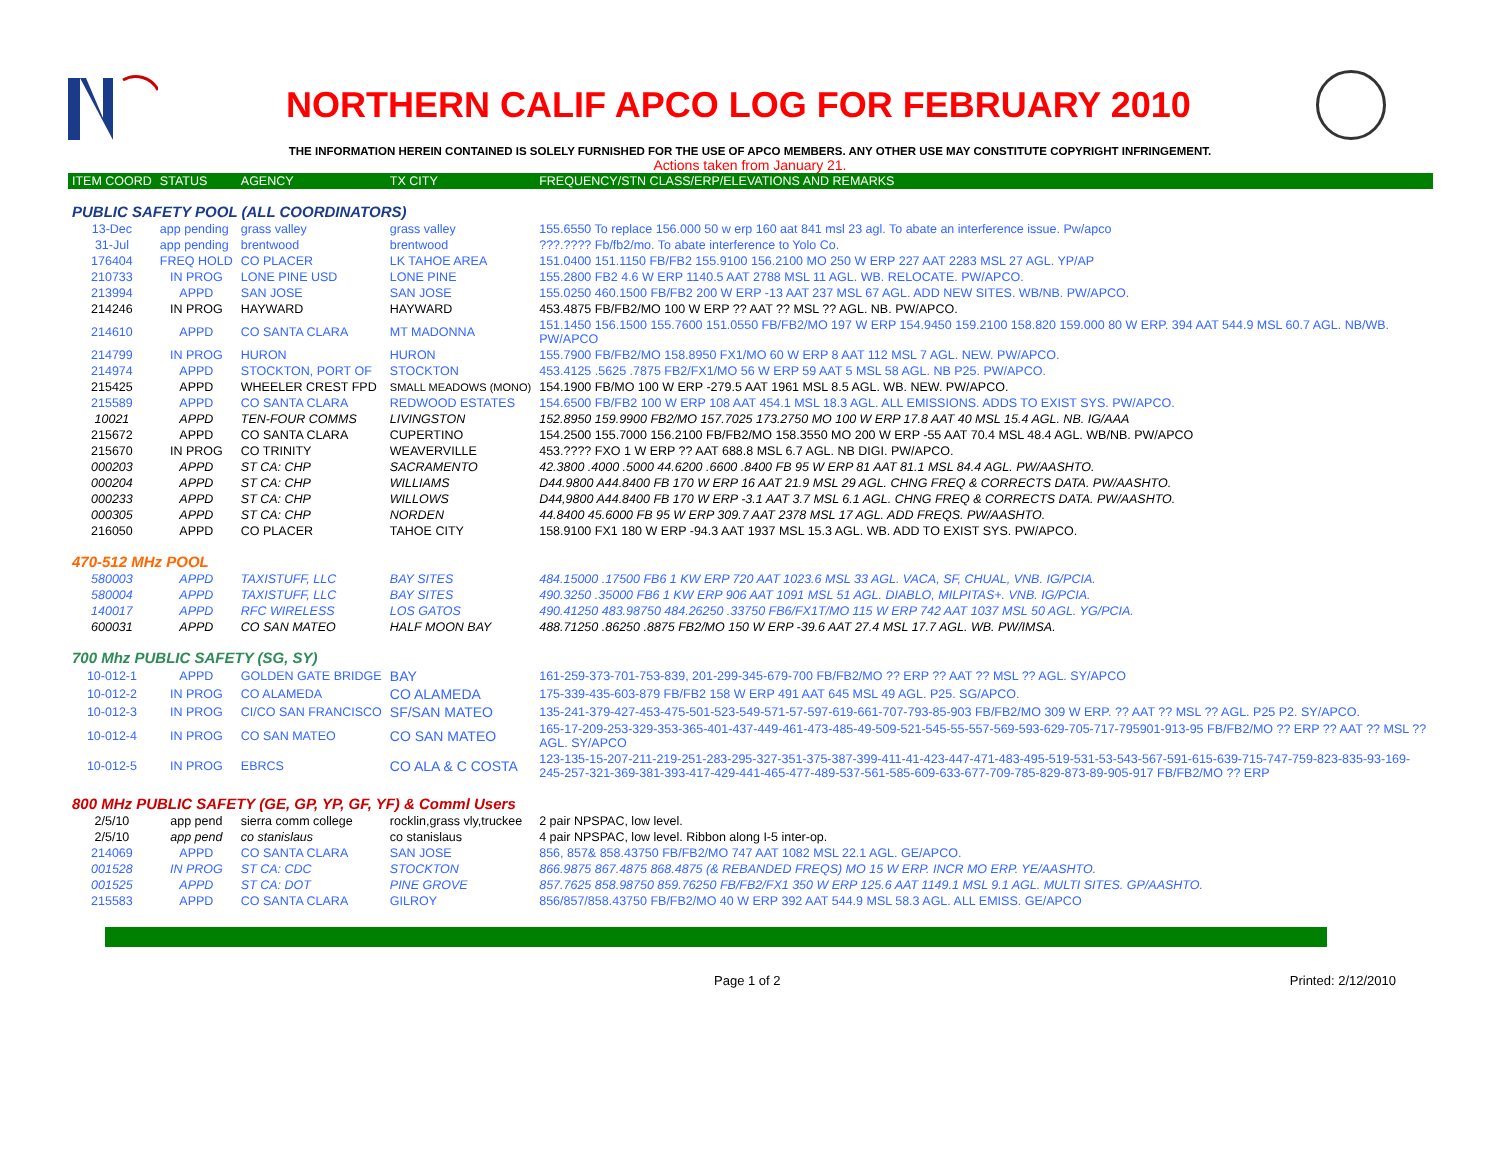NORTHERN CALIF APCO LOG FOR FEBRUARY 2010
THE INFORMATION HEREIN CONTAINED IS SOLELY FURNISHED FOR THE USE OF APCO MEMBERS. ANY OTHER USE MAY CONSTITUTE COPYRIGHT INFRINGEMENT.
Actions taken from January 21.
| ITEM COORD | STATUS | AGENCY | TX CITY | FREQUENCY/STN CLASS/ERP/ELEVATIONS AND REMARKS |
| --- | --- | --- | --- | --- |
| PUBLIC SAFETY POOL (ALL COORDINATORS) | | | | |
| 13-Dec | app pending | grass valley | grass valley | 155.6550 To replace 156.000 50 w erp 160 aat 841 msl 23 agl. To abate an interference issue. Pw/apco |
| 31-Jul | app pending | brentwood | brentwood | ???.???? Fb/fb2/mo. To abate interference to Yolo Co. |
| 176404 | FREQ HOLD | CO PLACER | LK TAHOE AREA | 151.0400 151.1150 FB/FB2 155.9100 156.2100 MO 250 W ERP 227 AAT 2283 MSL 27 AGL. YP/AP |
| 210733 | IN PROG | LONE PINE USD | LONE PINE | 155.2800 FB2 4.6 W ERP 1140.5 AAT 2788 MSL 11 AGL. WB. RELOCATE. PW/APCO. |
| 213994 | APPD | SAN JOSE | SAN JOSE | 155.0250 460.1500 FB/FB2 200 W ERP -13 AAT 237 MSL 67 AGL. ADD NEW SITES. WB/NB. PW/APCO. |
| 214246 | IN PROG | HAYWARD | HAYWARD | 453.4875 FB/FB2/MO 100 W ERP ?? AAT ?? MSL ?? AGL. NB. PW/APCO. |
| 214610 | APPD | CO SANTA CLARA | MT MADONNA | 151.1450 156.1500 155.7600 151.0550 FB/FB2/MO 197 W ERP 154.9450 159.2100 158.820 159.000 80 W ERP. 394 AAT 544.9 MSL 60.7 AGL. NB/WB. PW/APCO |
| 214799 | IN PROG | HURON | HURON | 155.7900 FB/FB2/MO 158.8950 FX1/MO 60 W ERP 8 AAT 112 MSL 7 AGL. NEW. PW/APCO. |
| 214974 | APPD | STOCKTON, PORT OF | STOCKTON | 453.4125 .5625 .7875 FB2/FX1/MO 56 W ERP 59 AAT 5 MSL 58 AGL. NB P25. PW/APCO. |
| 215425 | APPD | WHEELER CREST FPD | SMALL MEADOWS (MONO) | 154.1900 FB/MO 100 W ERP -279.5 AAT 1961 MSL 8.5 AGL. WB. NEW. PW/APCO. |
| 215589 | APPD | CO SANTA CLARA | REDWOOD ESTATES | 154.6500 FB/FB2 100 W ERP 108 AAT 454.1 MSL 18.3 AGL. ALL EMISSIONS. ADDS TO EXIST SYS. PW/APCO. |
| 10021 | APPD | TEN-FOUR COMMS | LIVINGSTON | 152.8950 159.9900 FB2/MO 157.7025 173.2750 MO 100 W ERP 17.8 AAT 40 MSL 15.4 AGL. NB. IG/AAA |
| 215672 | APPD | CO SANTA CLARA | CUPERTINO | 154.2500 155.7000 156.2100 FB/FB2/MO 158.3550 MO 200 W ERP -55 AAT 70.4 MSL 48.4 AGL. WB/NB. PW/APCO |
| 215670 | IN PROG | CO TRINITY | WEAVERVILLE | 453.???? FXO 1 W ERP ?? AAT 688.8 MSL 6.7 AGL. NB DIGI. PW/APCO. |
| 000203 | APPD | ST CA: CHP | SACRAMENTO | 42.3800 .4000 .5000 44.6200 .6600 .8400 FB 95 W ERP 81 AAT 81.1 MSL 84.4 AGL. PW/AASHTO. |
| 000204 | APPD | ST CA: CHP | WILLIAMS | D44.9800 A44.8400 FB 170 W ERP 16 AAT 21.9 MSL 29 AGL. CHNG FREQ & CORRECTS DATA. PW/AASHTO. |
| 000233 | APPD | ST CA: CHP | WILLOWS | D44,9800 A44.8400 FB 170 W ERP -3.1 AAT 3.7 MSL 6.1 AGL. CHNG FREQ & CORRECTS DATA. PW/AASHTO. |
| 000305 | APPD | ST CA: CHP | NORDEN | 44.8400 45.6000 FB 95 W ERP 309.7 AAT 2378 MSL 17 AGL. ADD FREQS. PW/AASHTO. |
| 216050 | APPD | CO PLACER | TAHOE CITY | 158.9100 FX1 180 W ERP -94.3 AAT 1937 MSL 15.3 AGL. WB. ADD TO EXIST SYS. PW/APCO. |
| 470-512 MHz POOL | | | | |
| 580003 | APPD | TAXISTUFF, LLC | BAY SITES | 484.15000 .17500 FB6 1 KW ERP 720 AAT 1023.6 MSL 33 AGL. VACA, SF, CHUAL, VNB. IG/PCIA. |
| 580004 | APPD | TAXISTUFF, LLC | BAY SITES | 490.3250 .35000 FB6 1 KW ERP 906 AAT 1091 MSL 51 AGL. DIABLO, MILPITAS+. VNB. IG/PCIA. |
| 140017 | APPD | RFC WIRELESS | LOS GATOS | 490.41250 483.98750 484.26250 .33750 FB6/FX1T/MO 115 W ERP 742 AAT 1037 MSL 50 AGL. YG/PCIA. |
| 600031 | APPD | CO SAN MATEO | HALF MOON BAY | 488.71250 .86250 .8875 FB2/MO 150 W ERP -39.6 AAT 27.4 MSL 17.7 AGL. WB. PW/IMSA. |
| 700 Mhz PUBLIC SAFETY (SG, SY) | | | | |
| 10-012-1 | APPD | GOLDEN GATE BRIDGE | BAY | 161-259-373-701-753-839, 201-299-345-679-700 FB/FB2/MO ?? ERP ?? AAT ?? MSL ?? AGL. SY/APCO |
| 10-012-2 | IN PROG | CO ALAMEDA | CO ALAMEDA | 175-339-435-603-879 FB/FB2 158 W ERP 491 AAT 645 MSL 49 AGL. P25. SG/APCO. |
| 10-012-3 | IN PROG | CI/CO SAN FRANCISCO | SF/SAN MATEO | 135-241-379-427-453-475-501-523-549-571-57-597-619-661-707-793-85-903 FB/FB2/MO 309 W ERP. ?? AAT ?? MSL ?? AGL. P25 P2. SY/APCO. |
| 10-012-4 | IN PROG | CO SAN MATEO | CO SAN MATEO | 165-17-209-253-329-353-365-401-437-449-461-473-485-49-509-521-545-55-557-569-593-629-705-717-795901-913-95 FB/FB2/MO ?? ERP ?? AAT ?? MSL ?? AGL. SY/APCO |
| 10-012-5 | IN PROG | EBRCS | CO ALA & C COSTA | 123-135-15-207-211-219-251-283-295-327-351-375-387-399-411-41-423-447-471-483-495-519-531-53-543-567-591-615-639-715-747-759-823-835-93-169-245-257-321-369-381-393-417-429-441-465-477-489-537-561-585-609-633-677-709-785-829-873-89-905-917 FB/FB2/MO ?? ERP |
| 800 MHz PUBLIC SAFETY (GE, GP, YP, GF, YF) & Comml Users | | | | |
| 2/5/10 | app pend | sierra comm college | rocklin,grass vly,truckee | 2 pair NPSPAC, low level. |
| 2/5/10 | app pend | co stanislaus | co stanislaus | 4 pair NPSPAC, low level. Ribbon along I-5 inter-op. |
| 214069 | APPD | CO SANTA CLARA | SAN JOSE | 856, 857& 858.43750 FB/FB2/MO 747 AAT 1082 MSL 22.1 AGL. GE/APCO. |
| 001528 | IN PROG | ST CA: CDC | STOCKTON | 866.9875 867.4875 868.4875 (& REBANDED FREQS) MO 15 W ERP. INCR MO ERP. YE/AASHTO. |
| 001525 | APPD | ST CA: DOT | PINE GROVE | 857.7625 858.98750 859.76250 FB/FB2/FX1 350 W ERP 125.6 AAT 1149.1 MSL 9.1 AGL. MULTI SITES. GP/AASHTO. |
| 215583 | APPD | CO SANTA CLARA | GILROY | 856/857/858.43750 FB/FB2/MO 40 W ERP 392 AAT 544.9 MSL 58.3 AGL. ALL EMISS. GE/APCO |
Page 1 of 2 Printed: 2/12/2010